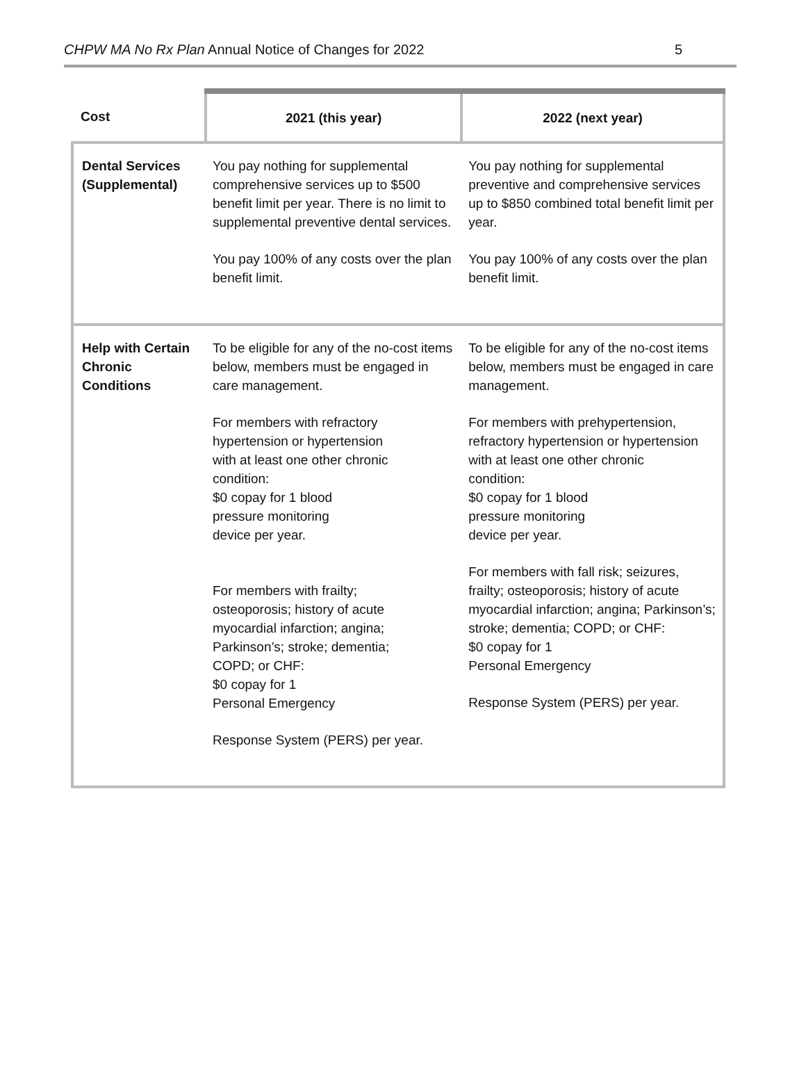CHPW MA No Rx Plan Annual Notice of Changes for 2022 5
| Cost | 2021 (this year) | 2022 (next year) |
| --- | --- | --- |
| Dental Services (Supplemental) | You pay nothing for supplemental comprehensive services up to $500 benefit limit per year. There is no limit to supplemental preventive dental services. You pay 100% of any costs over the plan benefit limit. | You pay nothing for supplemental preventive and comprehensive services up to $850 combined total benefit limit per year. You pay 100% of any costs over the plan benefit limit. |
| Help with Certain Chronic Conditions | To be eligible for any of the no-cost items below, members must be engaged in care management. For members with refractory hypertension or hypertension with at least one other chronic condition: $0 copay for 1 blood pressure monitoring device per year. For members with frailty; osteoporosis; history of acute myocardial infarction; angina; Parkinson’s; stroke; dementia; COPD; or CHF: $0 copay for 1 Personal Emergency Response System (PERS) per year. | To be eligible for any of the no-cost items below, members must be engaged in care management. For members with prehypertension, refractory hypertension or hypertension with at least one other chronic condition: $0 copay for 1 blood pressure monitoring device per year. For members with fall risk; seizures, frailty; osteoporosis; history of acute myocardial infarction; angina; Parkinson’s; stroke; dementia; COPD; or CHF: $0 copay for 1 Personal Emergency Response System (PERS) per year. |